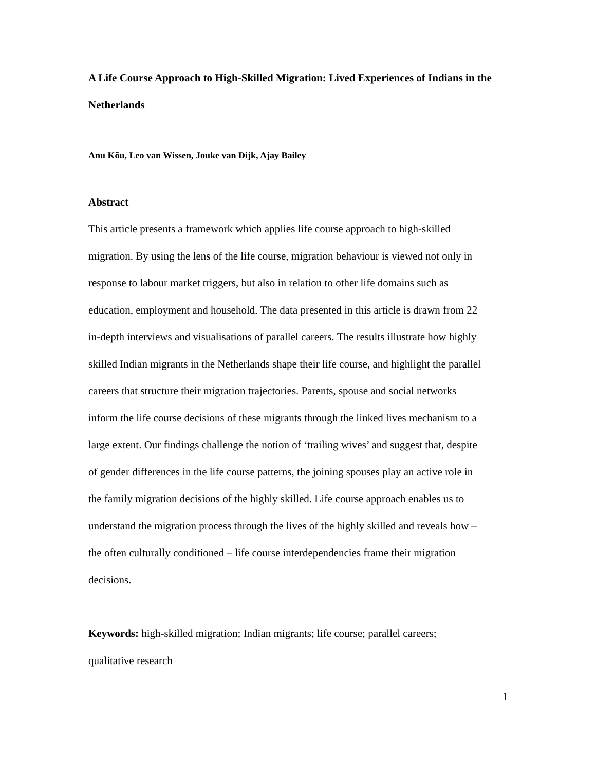A Life Course Approach to High-Skilled Migration: Lived Experiences of Indians in the Netherlands
Anu Kõu, Leo van Wissen, Jouke van Dijk, Ajay Bailey
Abstract
This article presents a framework which applies life course approach to high-skilled migration. By using the lens of the life course, migration behaviour is viewed not only in response to labour market triggers, but also in relation to other life domains such as education, employment and household. The data presented in this article is drawn from 22 in-depth interviews and visualisations of parallel careers. The results illustrate how highly skilled Indian migrants in the Netherlands shape their life course, and highlight the parallel careers that structure their migration trajectories. Parents, spouse and social networks inform the life course decisions of these migrants through the linked lives mechanism to a large extent. Our findings challenge the notion of ‘trailing wives’ and suggest that, despite of gender differences in the life course patterns, the joining spouses play an active role in the family migration decisions of the highly skilled. Life course approach enables us to understand the migration process through the lives of the highly skilled and reveals how – the often culturally conditioned – life course interdependencies frame their migration decisions.
Keywords: high-skilled migration; Indian migrants; life course; parallel careers; qualitative research
1